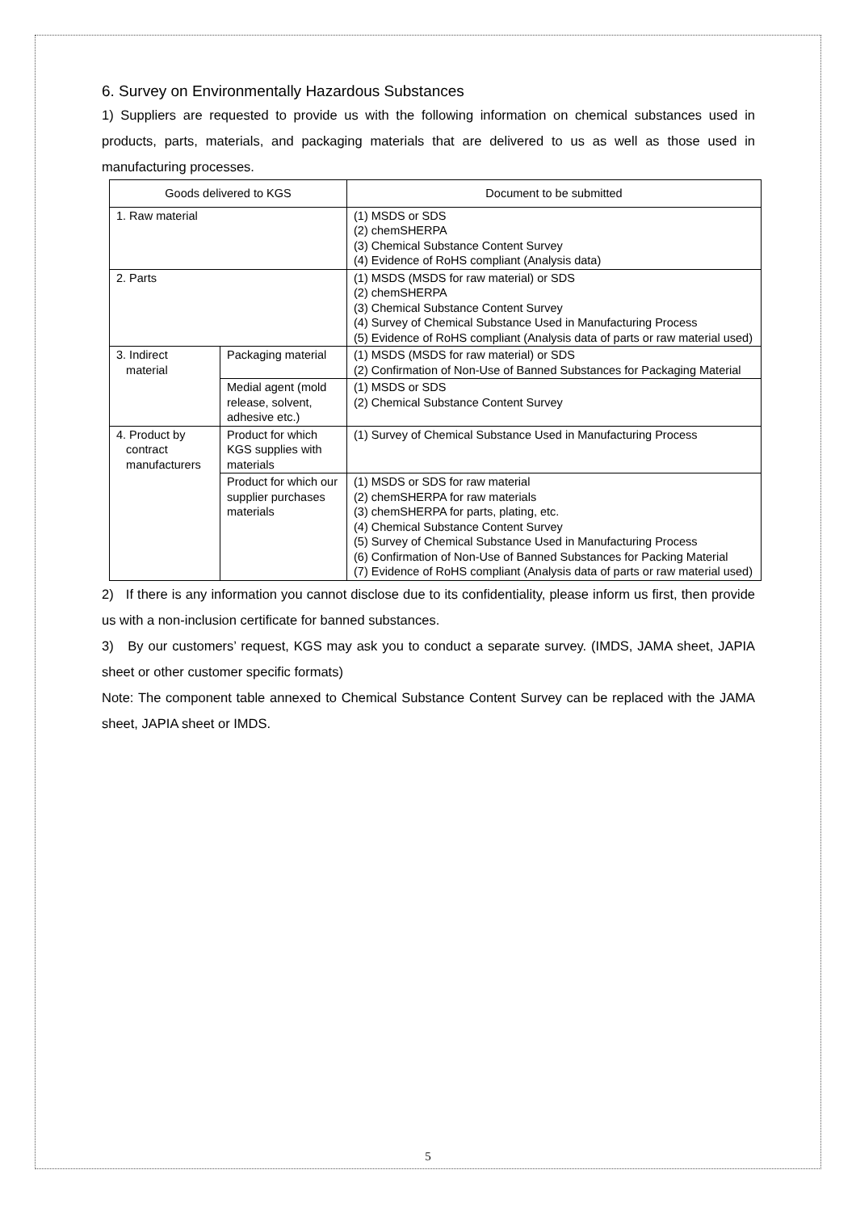6. Survey on Environmentally Hazardous Substances
1) Suppliers are requested to provide us with the following information on chemical substances used in products, parts, materials, and packaging materials that are delivered to us as well as those used in manufacturing processes.
| Goods delivered to KGS | | Document to be submitted |
| --- | --- | --- |
| 1. Raw material | | (1) MSDS or SDS (2) chemSHERPA (3) Chemical Substance Content Survey (4) Evidence of RoHS compliant (Analysis data) |
| 2. Parts | | (1) MSDS (MSDS for raw material) or SDS (2) chemSHERPA (3) Chemical Substance Content Survey (4) Survey of Chemical Substance Used in Manufacturing Process (5) Evidence of RoHS compliant (Analysis data of parts or raw material used) |
| 3. Indirect material | Packaging material | (1) MSDS (MSDS for raw material) or SDS (2) Confirmation of Non-Use of Banned Substances for Packaging Material |
| | Medial agent (mold release, solvent, adhesive etc.) | (1) MSDS or SDS (2) Chemical Substance Content Survey |
| 4. Product by contract manufacturers | Product for which KGS supplies with materials | (1) Survey of Chemical Substance Used in Manufacturing Process |
| | Product for which our supplier purchases materials | (1) MSDS or SDS for raw material (2) chemSHERPA for raw materials (3) chemSHERPA for parts, plating, etc. (4) Chemical Substance Content Survey (5) Survey of Chemical Substance Used in Manufacturing Process (6) Confirmation of Non-Use of Banned Substances for Packing Material (7) Evidence of RoHS compliant (Analysis data of parts or raw material used) |
2) If there is any information you cannot disclose due to its confidentiality, please inform us first, then provide us with a non-inclusion certificate for banned substances.
3) By our customers’ request, KGS may ask you to conduct a separate survey. (IMDS, JAMA sheet, JAPIA sheet or other customer specific formats)
Note: The component table annexed to Chemical Substance Content Survey can be replaced with the JAMA sheet, JAPIA sheet or IMDS.
5